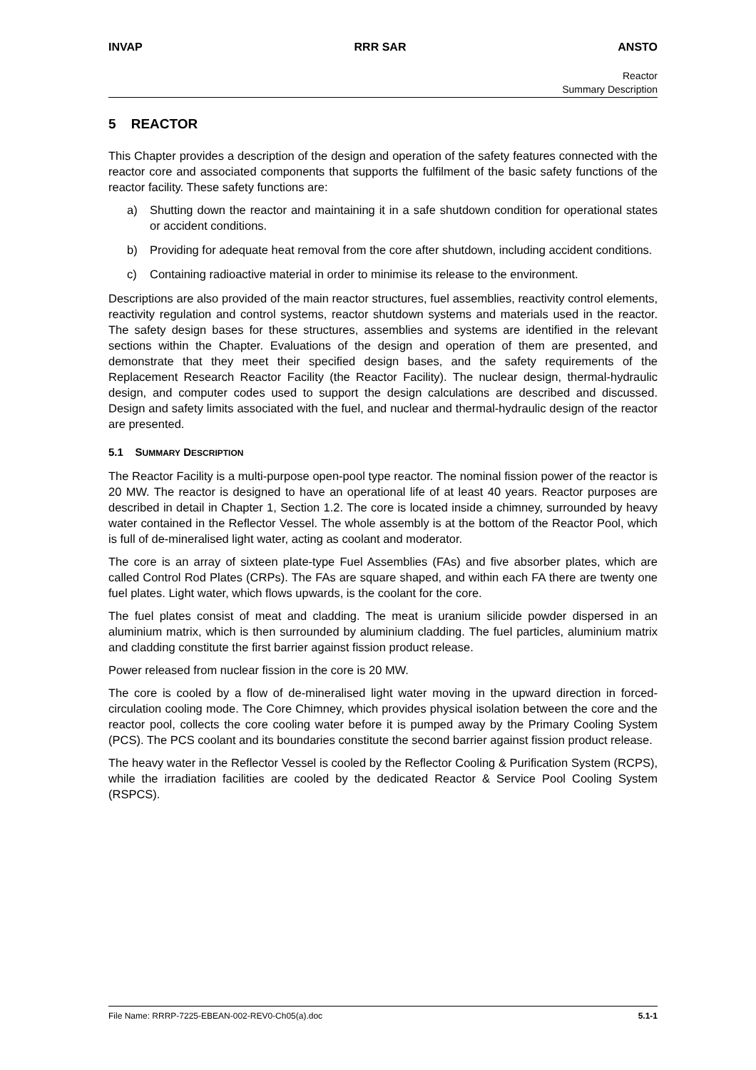INVAP RRR SAR ANSTO
Reactor
Summary Description
5 REACTOR
This Chapter provides a description of the design and operation of the safety features connected with the reactor core and associated components that supports the fulfilment of the basic safety functions of the reactor facility. These safety functions are:
a) Shutting down the reactor and maintaining it in a safe shutdown condition for operational states or accident conditions.
b) Providing for adequate heat removal from the core after shutdown, including accident conditions.
c) Containing radioactive material in order to minimise its release to the environment.
Descriptions are also provided of the main reactor structures, fuel assemblies, reactivity control elements, reactivity regulation and control systems, reactor shutdown systems and materials used in the reactor. The safety design bases for these structures, assemblies and systems are identified in the relevant sections within the Chapter. Evaluations of the design and operation of them are presented, and demonstrate that they meet their specified design bases, and the safety requirements of the Replacement Research Reactor Facility (the Reactor Facility). The nuclear design, thermal-hydraulic design, and computer codes used to support the design calculations are described and discussed. Design and safety limits associated with the fuel, and nuclear and thermal-hydraulic design of the reactor are presented.
5.1 SUMMARY DESCRIPTION
The Reactor Facility is a multi-purpose open-pool type reactor. The nominal fission power of the reactor is 20 MW. The reactor is designed to have an operational life of at least 40 years. Reactor purposes are described in detail in Chapter 1, Section 1.2. The core is located inside a chimney, surrounded by heavy water contained in the Reflector Vessel. The whole assembly is at the bottom of the Reactor Pool, which is full of de-mineralised light water, acting as coolant and moderator.
The core is an array of sixteen plate-type Fuel Assemblies (FAs) and five absorber plates, which are called Control Rod Plates (CRPs). The FAs are square shaped, and within each FA there are twenty one fuel plates. Light water, which flows upwards, is the coolant for the core.
The fuel plates consist of meat and cladding. The meat is uranium silicide powder dispersed in an aluminium matrix, which is then surrounded by aluminium cladding. The fuel particles, aluminium matrix and cladding constitute the first barrier against fission product release.
Power released from nuclear fission in the core is 20 MW.
The core is cooled by a flow of de-mineralised light water moving in the upward direction in forced-circulation cooling mode. The Core Chimney, which provides physical isolation between the core and the reactor pool, collects the core cooling water before it is pumped away by the Primary Cooling System (PCS). The PCS coolant and its boundaries constitute the second barrier against fission product release.
The heavy water in the Reflector Vessel is cooled by the Reflector Cooling & Purification System (RCPS), while the irradiation facilities are cooled by the dedicated Reactor & Service Pool Cooling System (RSPCS).
File Name: RRRP-7225-EBEAN-002-REV0-Ch05(a).doc 5.1-1